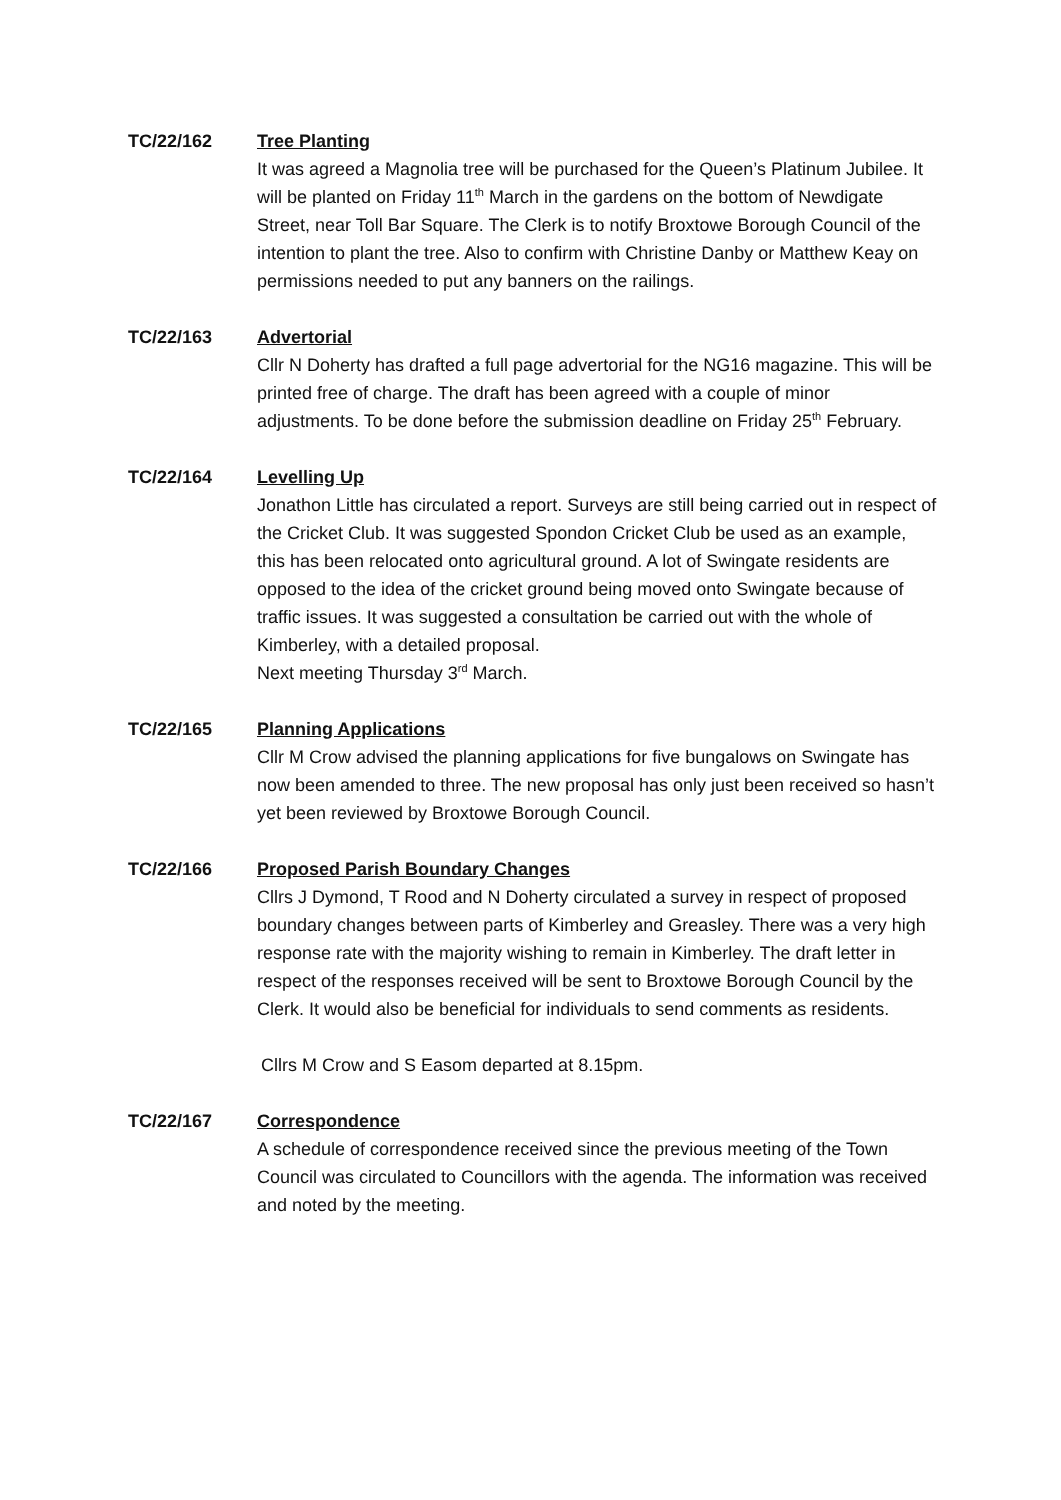TC/22/162 Tree Planting
It was agreed a Magnolia tree will be purchased for the Queen’s Platinum Jubilee. It will be planted on Friday 11<sup>th</sup> March in the gardens on the bottom of Newdigate Street, near Toll Bar Square. The Clerk is to notify Broxtowe Borough Council of the intention to plant the tree. Also to confirm with Christine Danby or Matthew Keay on permissions needed to put any banners on the railings.
TC/22/163 Advertorial
Cllr N Doherty has drafted a full page advertorial for the NG16 magazine. This will be printed free of charge. The draft has been agreed with a couple of minor adjustments. To be done before the submission deadline on Friday 25<sup>th</sup> February.
TC/22/164 Levelling Up
Jonathon Little has circulated a report. Surveys are still being carried out in respect of the Cricket Club. It was suggested Spondon Cricket Club be used as an example, this has been relocated onto agricultural ground. A lot of Swingate residents are opposed to the idea of the cricket ground being moved onto Swingate because of traffic issues. It was suggested a consultation be carried out with the whole of Kimberley, with a detailed proposal.
Next meeting Thursday 3<sup>rd</sup> March.
TC/22/165 Planning Applications
Cllr M Crow advised the planning applications for five bungalows on Swingate has now been amended to three. The new proposal has only just been received so hasn’t yet been reviewed by Broxtowe Borough Council.
TC/22/166 Proposed Parish Boundary Changes
Cllrs J Dymond, T Rood and N Doherty circulated a survey in respect of proposed boundary changes between parts of Kimberley and Greasley. There was a very high response rate with the majority wishing to remain in Kimberley. The draft letter in respect of the responses received will be sent to Broxtowe Borough Council by the Clerk. It would also be beneficial for individuals to send comments as residents.
Cllrs M Crow and S Easom departed at 8.15pm.
TC/22/167 Correspondence
A schedule of correspondence received since the previous meeting of the Town Council was circulated to Councillors with the agenda. The information was received and noted by the meeting.